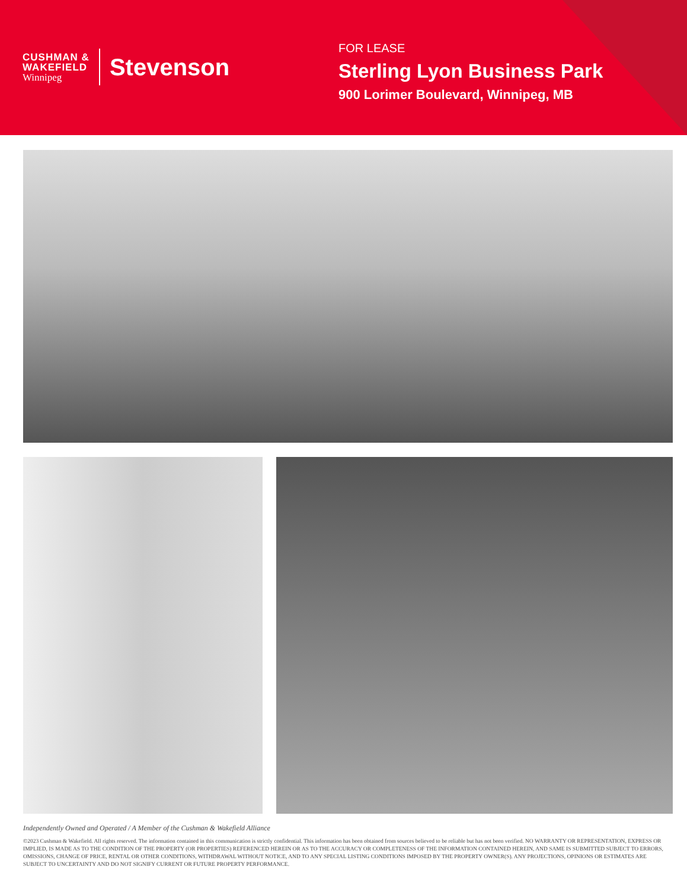CUSHMAN &
WAKEFIELD
Winnipeg
Stevenson
FOR LEASE
Sterling Lyon Business Park
900 Lorimer Boulevard, Winnipeg, MB
Independently Owned and Operated / A Member of the Cushman & Wakefield Alliance
©2023 Cushman & Wakefield. All rights reserved. The information contained in this communication is strictly confidential. This information has been obtained from sources believed to be reliable but has not been verified. NO WARRANTY OR REPRESENTATION, EXPRESS OR IMPLIED, IS MADE AS TO THE CONDITION OF THE PROPERTY (OR PROPERTIES) REFERENCED HEREIN OR AS TO THE ACCURACY OR COMPLETENESS OF THE INFORMATION CONTAINED HEREIN, AND SAME IS SUBMITTED SUBJECT TO ERRORS, OMISSIONS, CHANGE OF PRICE, RENTAL OR OTHER CONDITIONS, WITHDRAWAL WITHOUT NOTICE, AND TO ANY SPECIAL LISTING CONDITIONS IMPOSED BY THE PROPERTY OWNER(S). ANY PROJECTIONS, OPINIONS OR ESTIMATES ARE SUBJECT TO UNCERTAINTY AND DO NOT SIGNIFY CURRENT OR FUTURE PROPERTY PERFORMANCE.